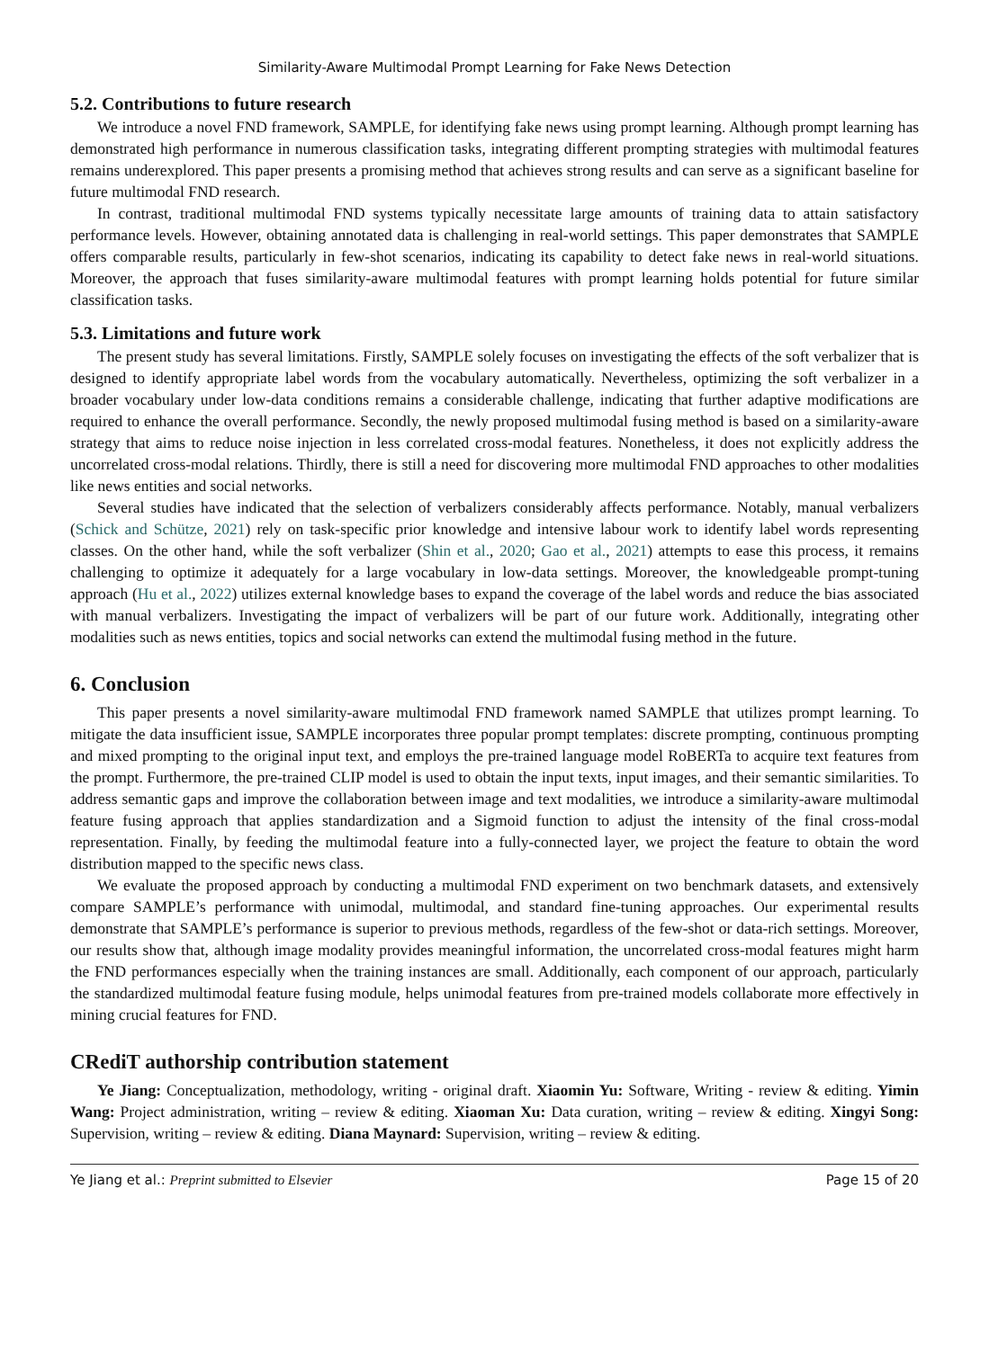Similarity-Aware Multimodal Prompt Learning for Fake News Detection
5.2. Contributions to future research
We introduce a novel FND framework, SAMPLE, for identifying fake news using prompt learning. Although prompt learning has demonstrated high performance in numerous classification tasks, integrating different prompting strategies with multimodal features remains underexplored. This paper presents a promising method that achieves strong results and can serve as a significant baseline for future multimodal FND research.
In contrast, traditional multimodal FND systems typically necessitate large amounts of training data to attain satisfactory performance levels. However, obtaining annotated data is challenging in real-world settings. This paper demonstrates that SAMPLE offers comparable results, particularly in few-shot scenarios, indicating its capability to detect fake news in real-world situations. Moreover, the approach that fuses similarity-aware multimodal features with prompt learning holds potential for future similar classification tasks.
5.3. Limitations and future work
The present study has several limitations. Firstly, SAMPLE solely focuses on investigating the effects of the soft verbalizer that is designed to identify appropriate label words from the vocabulary automatically. Nevertheless, optimizing the soft verbalizer in a broader vocabulary under low-data conditions remains a considerable challenge, indicating that further adaptive modifications are required to enhance the overall performance. Secondly, the newly proposed multimodal fusing method is based on a similarity-aware strategy that aims to reduce noise injection in less correlated cross-modal features. Nonetheless, it does not explicitly address the uncorrelated cross-modal relations. Thirdly, there is still a need for discovering more multimodal FND approaches to other modalities like news entities and social networks.
Several studies have indicated that the selection of verbalizers considerably affects performance. Notably, manual verbalizers (Schick and Schütze, 2021) rely on task-specific prior knowledge and intensive labour work to identify label words representing classes. On the other hand, while the soft verbalizer (Shin et al., 2020; Gao et al., 2021) attempts to ease this process, it remains challenging to optimize it adequately for a large vocabulary in low-data settings. Moreover, the knowledgeable prompt-tuning approach (Hu et al., 2022) utilizes external knowledge bases to expand the coverage of the label words and reduce the bias associated with manual verbalizers. Investigating the impact of verbalizers will be part of our future work. Additionally, integrating other modalities such as news entities, topics and social networks can extend the multimodal fusing method in the future.
6. Conclusion
This paper presents a novel similarity-aware multimodal FND framework named SAMPLE that utilizes prompt learning. To mitigate the data insufficient issue, SAMPLE incorporates three popular prompt templates: discrete prompting, continuous prompting and mixed prompting to the original input text, and employs the pre-trained language model RoBERTa to acquire text features from the prompt. Furthermore, the pre-trained CLIP model is used to obtain the input texts, input images, and their semantic similarities. To address semantic gaps and improve the collaboration between image and text modalities, we introduce a similarity-aware multimodal feature fusing approach that applies standardization and a Sigmoid function to adjust the intensity of the final cross-modal representation. Finally, by feeding the multimodal feature into a fully-connected layer, we project the feature to obtain the word distribution mapped to the specific news class.
We evaluate the proposed approach by conducting a multimodal FND experiment on two benchmark datasets, and extensively compare SAMPLE’s performance with unimodal, multimodal, and standard fine-tuning approaches. Our experimental results demonstrate that SAMPLE’s performance is superior to previous methods, regardless of the few-shot or data-rich settings. Moreover, our results show that, although image modality provides meaningful information, the uncorrelated cross-modal features might harm the FND performances especially when the training instances are small. Additionally, each component of our approach, particularly the standardized multimodal feature fusing module, helps unimodal features from pre-trained models collaborate more effectively in mining crucial features for FND.
CRediT authorship contribution statement
Ye Jiang: Conceptualization, methodology, writing - original draft. Xiaomin Yu: Software, Writing - review & editing. Yimin Wang: Project administration, writing – review & editing. Xiaoman Xu: Data curation, writing – review & editing. Xingyi Song: Supervision, writing – review & editing. Diana Maynard: Supervision, writing – review & editing.
Ye Jiang et al.: Preprint submitted to Elsevier Page 15 of 20